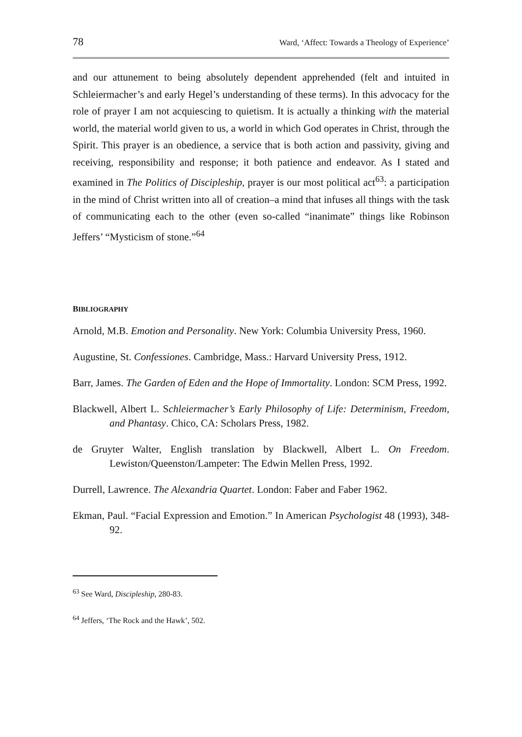78 Ward, ‘Affect: Towards a Theology of Experience’
and our attunement to being absolutely dependent apprehended (felt and intuited in Schleiermacher’s and early Hegel’s understanding of these terms). In this advocacy for the role of prayer I am not acquiescing to quietism. It is actually a thinking with the material world, the material world given to us, a world in which God operates in Christ, through the Spirit. This prayer is an obedience, a service that is both action and passivity, giving and receiving, responsibility and response; it both patience and endeavor. As I stated and examined in The Politics of Discipleship, prayer is our most political act<sup>63</sup>: a participation in the mind of Christ written into all of creation–a mind that infuses all things with the task of communicating each to the other (even so-called “inanimate” things like Robinson Jeffers’ “Mysticism of stone.”<sup>64</sup>
BIBLIOGRAPHY
Arnold, M.B. Emotion and Personality. New York: Columbia University Press, 1960.
Augustine, St. Confessiones. Cambridge, Mass.: Harvard University Press, 1912.
Barr, James. The Garden of Eden and the Hope of Immortality. London: SCM Press, 1992.
Blackwell, Albert L. Schleiermacher’s Early Philosophy of Life: Determinism, Freedom, and Phantasy. Chico, CA: Scholars Press, 1982.
de Gruyter Walter, English translation by Blackwell, Albert L. On Freedom. Lewiston/Queenston/Lampeter: The Edwin Mellen Press, 1992.
Durrell, Lawrence. The Alexandria Quartet. London: Faber and Faber 1962.
Ekman, Paul. “Facial Expression and Emotion.” In American Psychologist 48 (1993), 348-92.
<sup>63</sup> See Ward, Discipleship, 280-83.
<sup>64</sup> Jeffers, ‘The Rock and the Hawk’, 502.